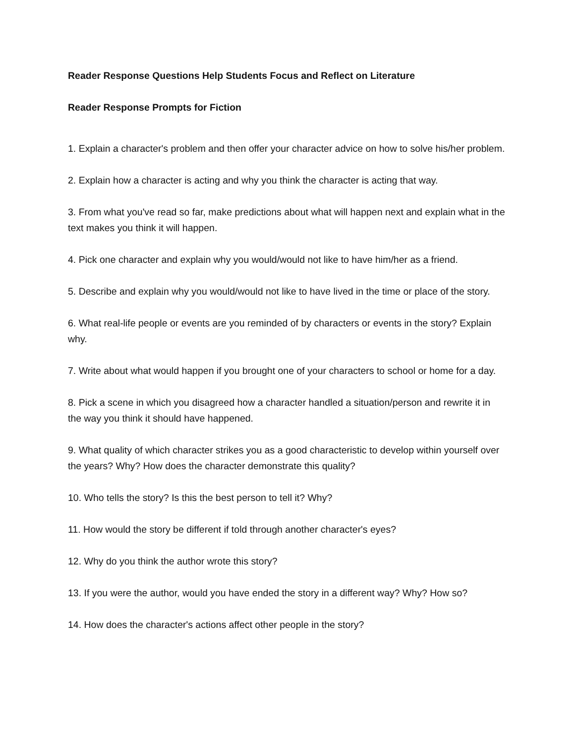Reader Response Questions Help Students Focus and Reflect on Literature
Reader Response Prompts for Fiction
1. Explain a character's problem and then offer your character advice on how to solve his/her problem.
2. Explain how a character is acting and why you think the character is acting that way.
3. From what you've read so far, make predictions about what will happen next and explain what in the text makes you think it will happen.
4. Pick one character and explain why you would/would not like to have him/her as a friend.
5. Describe and explain why you would/would not like to have lived in the time or place of the story.
6. What real-life people or events are you reminded of by characters or events in the story? Explain why.
7. Write about what would happen if you brought one of your characters to school or home for a day.
8. Pick a scene in which you disagreed how a character handled a situation/person and rewrite it in the way you think it should have happened.
9. What quality of which character strikes you as a good characteristic to develop within yourself over the years? Why? How does the character demonstrate this quality?
10. Who tells the story? Is this the best person to tell it? Why?
11. How would the story be different if told through another character's eyes?
12. Why do you think the author wrote this story?
13. If you were the author, would you have ended the story in a different way? Why? How so?
14. How does the character's actions affect other people in the story?